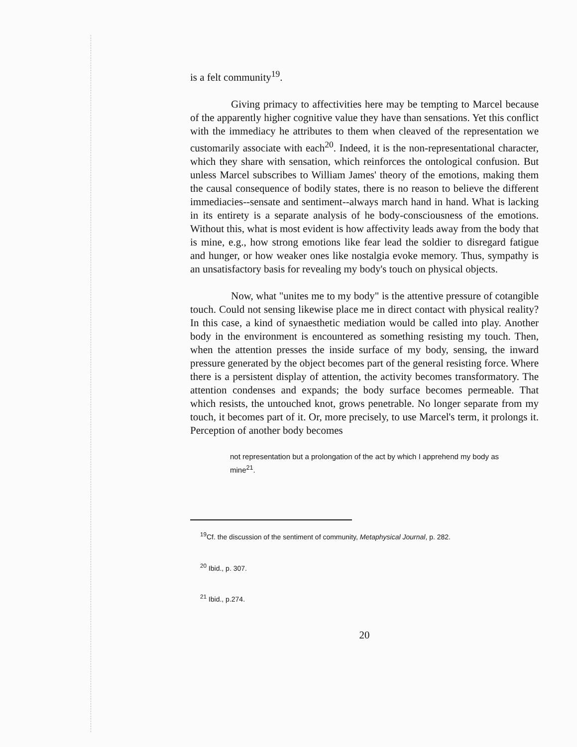is a felt community<sup>19</sup>.
Giving primacy to affectivities here may be tempting to Marcel because of the apparently higher cognitive value they have than sensations. Yet this conflict with the immediacy he attributes to them when cleaved of the representation we customarily associate with each<sup>20</sup>. Indeed, it is the non-representational character, which they share with sensation, which reinforces the ontological confusion. But unless Marcel subscribes to William James' theory of the emotions, making them the causal consequence of bodily states, there is no reason to believe the different immediacies--sensate and sentiment--always march hand in hand. What is lacking in its entirety is a separate analysis of he body-consciousness of the emotions. Without this, what is most evident is how affectivity leads away from the body that is mine, e.g., how strong emotions like fear lead the soldier to disregard fatigue and hunger, or how weaker ones like nostalgia evoke memory. Thus, sympathy is an unsatisfactory basis for revealing my body's touch on physical objects.
Now, what "unites me to my body" is the attentive pressure of cotangible touch. Could not sensing likewise place me in direct contact with physical reality? In this case, a kind of synaesthetic mediation would be called into play. Another body in the environment is encountered as something resisting my touch. Then, when the attention presses the inside surface of my body, sensing, the inward pressure generated by the object becomes part of the general resisting force. Where there is a persistent display of attention, the activity becomes transformatory. The attention condenses and expands; the body surface becomes permeable. That which resists, the untouched knot, grows penetrable. No longer separate from my touch, it becomes part of it. Or, more precisely, to use Marcel's term, it prolongs it. Perception of another body becomes
not representation but a prolongation of the act by which I apprehend my body as mine<sup>21</sup>.
<sup>19</sup> Cf. the discussion of the sentiment of community, Metaphysical Journal, p. 282.
<sup>20</sup> Ibid., p. 307.
<sup>21</sup> Ibid., p.274.
20